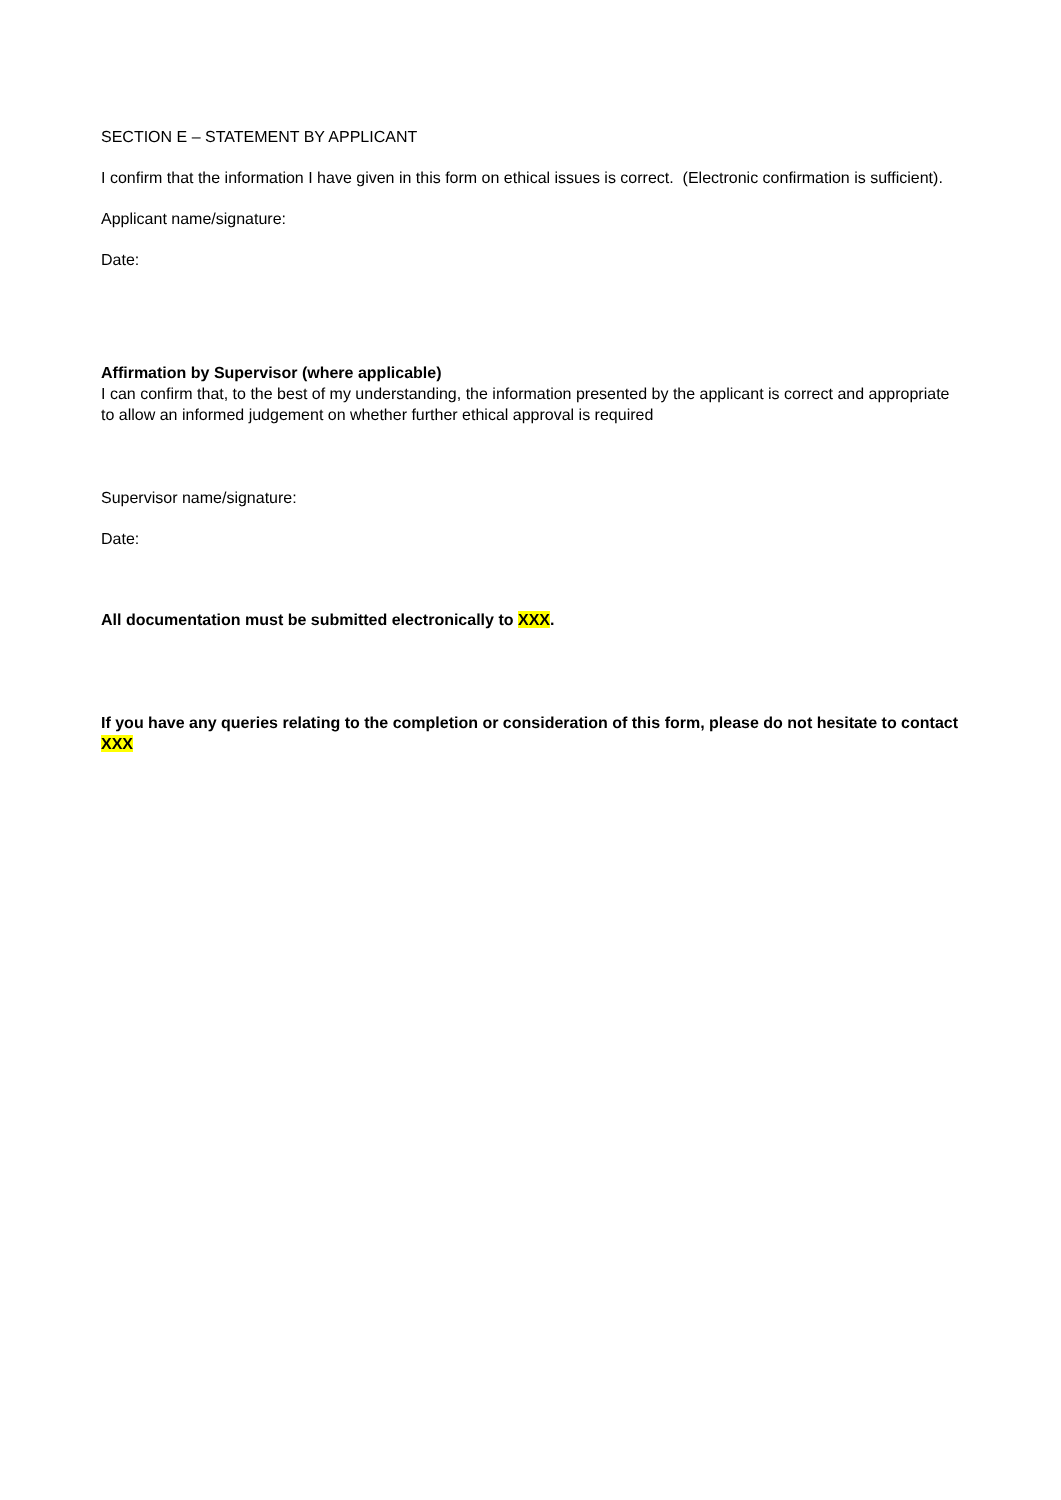SECTION E – STATEMENT BY APPLICANT
I confirm that the information I have given in this form on ethical issues is correct. (Electronic confirmation is sufficient).
Applicant name/signature:
Date:
Affirmation by Supervisor (where applicable)
I can confirm that, to the best of my understanding, the information presented by the applicant is correct and appropriate to allow an informed judgement on whether further ethical approval is required
Supervisor name/signature:
Date:
All documentation must be submitted electronically to XXX.
If you have any queries relating to the completion or consideration of this form, please do not hesitate to contact XXX